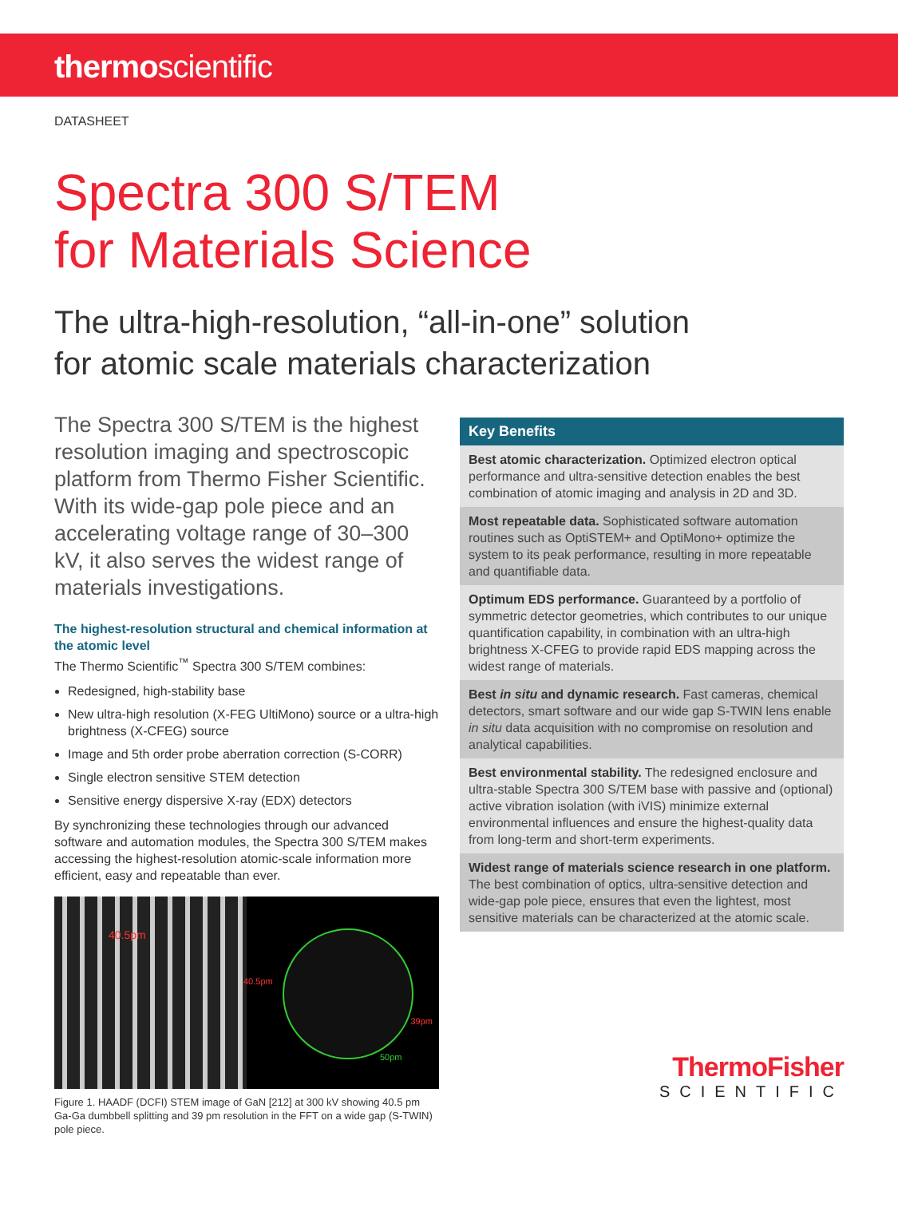thermoscientific
DATASHEET
Spectra 300 S/TEM
for Materials Science
The ultra-high-resolution, “all-in-one” solution
for atomic scale materials characterization
The Spectra 300 S/TEM is the highest resolution imaging and spectroscopic platform from Thermo Fisher Scientific. With its wide-gap pole piece and an accelerating voltage range of 30–300 kV, it also serves the widest range of materials investigations.
The highest-resolution structural and chemical information at the atomic level
The Thermo Scientific<sup>™</sup> Spectra 300 S/TEM combines:
Redesigned, high-stability base
New ultra-high resolution (X-FEG UltiMono) source or a ultra-high brightness (X-CFEG) source
Image and 5th order probe aberration correction (S-CORR)
Single electron sensitive STEM detection
Sensitive energy dispersive X-ray (EDX) detectors
By synchronizing these technologies through our advanced software and automation modules, the Spectra 300 S/TEM makes accessing the highest-resolution atomic-scale information more efficient, easy and repeatable than ever.
40.5pm
40.5pm
39pm
50pm
Figure 1. HAADF (DCFI) STEM image of GaN [212] at 300 kV showing 40.5 pm Ga-Ga dumbbell splitting and 39 pm resolution in the FFT on a wide gap (S-TWIN) pole piece.
Key Benefits
Best atomic characterization. Optimized electron optical performance and ultra-sensitive detection enables the best combination of atomic imaging and analysis in 2D and 3D.
Most repeatable data. Sophisticated software automation routines such as OptiSTEM+ and OptiMono+ optimize the system to its peak performance, resulting in more repeatable and quantifiable data.
Optimum EDS performance. Guaranteed by a portfolio of symmetric detector geometries, which contributes to our unique quantification capability, in combination with an ultra-high brightness X-CFEG to provide rapid EDS mapping across the widest range of materials.
Best in situ and dynamic research. Fast cameras, chemical detectors, smart software and our wide gap S-TWIN lens enable in situ data acquisition with no compromise on resolution and analytical capabilities.
Best environmental stability. The redesigned enclosure and ultra-stable Spectra 300 S/TEM base with passive and (optional) active vibration isolation (with iVIS) minimize external environmental influences and ensure the highest-quality data from long-term and short-term experiments.
Widest range of materials science research in one platform. The best combination of optics, ultra-sensitive detection and wide-gap pole piece, ensures that even the lightest, most sensitive materials can be characterized at the atomic scale.
ThermoFisher
SCIENTIFIC